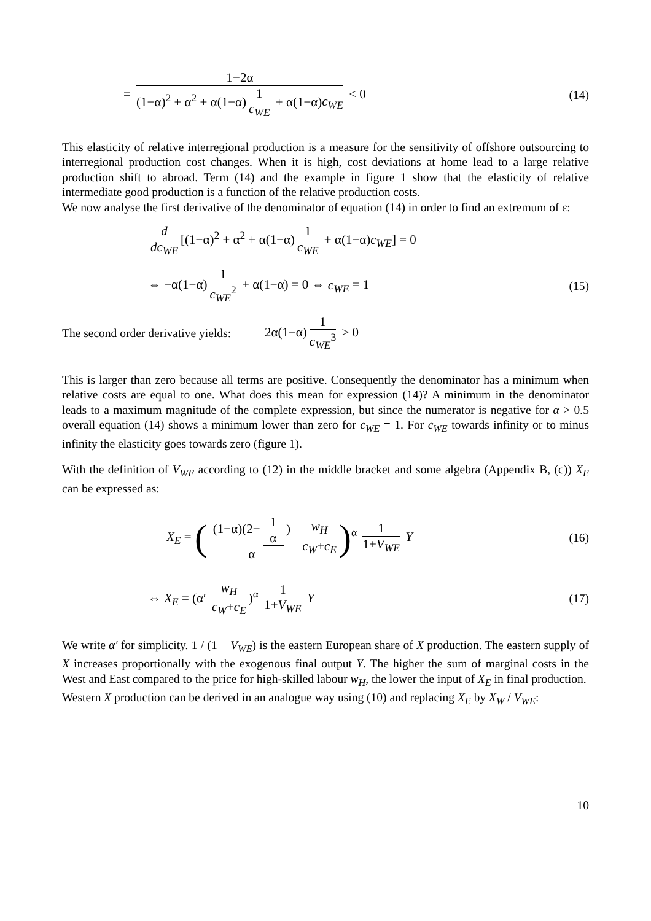= 1−2α (1−α)<sup>2</sup> + α<sup>2</sup> + α(1−α) 1 c<sub>WE</sub> + α(1−α)c<sub>WE</sub> < 0
(14)
This elasticity of relative interregional production is a measure for the sensitivity of offshore outsourcing to interregional production cost changes. When it is high, cost deviations at home lead to a large relative production shift to abroad. Term (14) and the example in figure 1 show that the elasticity of relative intermediate good production is a function of the relative production costs.
We now analyse the first derivative of the denominator of equation (14) in order to find an extremum of ε:
d dc<sub>WE</sub> [(1−α)<sup>2</sup> + α<sup>2</sup> + α(1−α) 1 c<sub>WE</sub> + α(1−α)c<sub>WE</sub>] = 0
⇔ −α(1−α) 1 c<sub>WE</sub><sup>2</sup> + α(1−α) = 0 ⇔ c<sub>WE</sub> = 1
(15)
The second order derivative yields:
2α(1−α) 1 c<sub>WE</sub><sup>3</sup> > 0
This is larger than zero because all terms are positive. Consequently the denominator has a minimum when relative costs are equal to one. What does this mean for expression (14)? A minimum in the denominator leads to a maximum magnitude of the complete expression, but since the numerator is negative for α > 0.5 overall equation (14) shows a minimum lower than zero for c<sub>WE</sub> = 1. For c<sub>WE</sub> towards infinity or to minus infinity the elasticity goes towards zero (figure 1).
With the definition of V<sub>WE</sub> according to (12) in the middle bracket and some algebra (Appendix B, (c)) X<sub>E</sub> can be expressed as:
X<sub>E</sub> = ((1−α)(2− 1 α) α w<sub>H</sub> c<sub>W</sub>+c<sub>E</sub>)<sup>α</sup> 1 1+V<sub>WE</sub> Y
(16)
⇔ X<sub>E</sub> = (α′ w<sub>H</sub> c<sub>W</sub>+c<sub>E</sub>)<sup>α</sup> 1 1+V<sub>WE</sub> Y
(17)
We write α′ for simplicity. 1 / (1 + V<sub>WE</sub>) is the eastern European share of X production. The eastern supply of X increases proportionally with the exogenous final output Y. The higher the sum of marginal costs in the West and East compared to the price for high-skilled labour w<sub>H</sub>, the lower the input of X<sub>E</sub> in final production.
Western X production can be derived in an analogue way using (10) and replacing X<sub>E</sub> by X<sub>W</sub> / V<sub>WE</sub>:
10